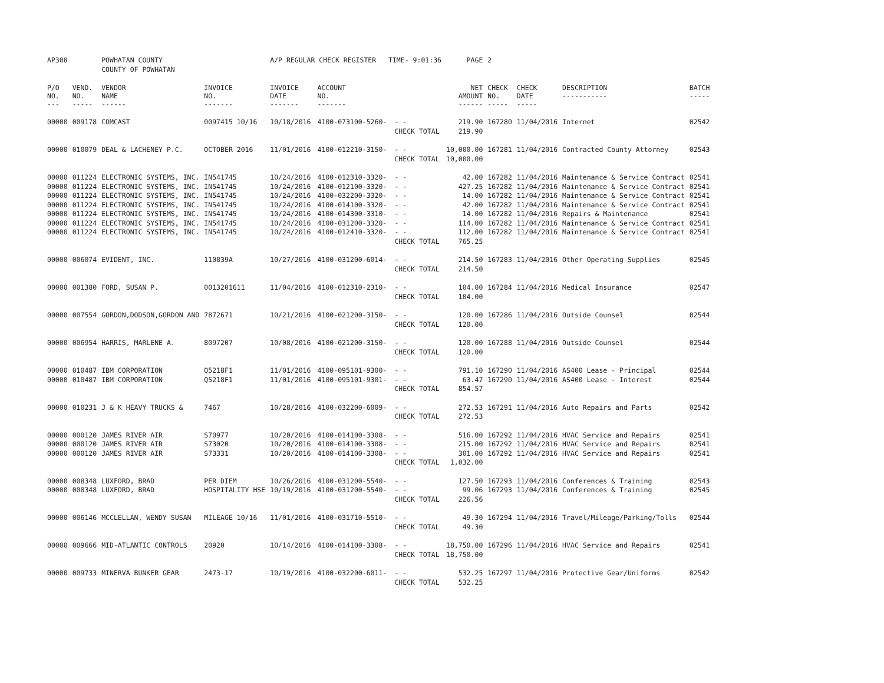| AP308 | | POWHATAN COUNTY | | A/P REGULAR CHECK REGISTER TIME- 9:01:36 | | | PAGE | 2 | | | |
| | | COUNTY OF POWHATAN | | | | | | | | | |
| P/O NO. --- | VEND. NO. ----- | VENDOR NAME ------ | INVOICE NO. ------- | INVOICE DATE ------- | ACCOUNT NO. ------- | | NET AMOUNT ------ | CHECK NO. ----- | CHECK DATE ----- | DESCRIPTION ----------- | BATCH ----- |
| 00000 | 009178 | COMCAST | 0097415 10/16 | 10/18/2016 | 4100-073100-5260- | - - | 219.90 | 167280 | 11/04/2016 | Internet | 02542 |
| | | | | | | CHECK TOTAL | 219.90 | | | | |
| 00000 | 010079 | DEAL & LACHENEY P.C. | OCTOBER 2016 | 11/01/2016 | 4100-012210-3150- | - - | 10,000.00 | 167281 | 11/04/2016 | Contracted County Attorney | 02543 |
| | | | | | | CHECK TOTAL | 10,000.00 | | | | |
| 00000 | 011224 | ELECTRONIC SYSTEMS, INC. | IN541745 | 10/24/2016 | 4100-012310-3320- | - - | 42.00 | 167282 | 11/04/2016 | Maintenance & Service Contract | 02541 |
| 00000 | 011224 | ELECTRONIC SYSTEMS, INC. | IN541745 | 10/24/2016 | 4100-012100-3320- | - - | 427.25 | 167282 | 11/04/2016 | Maintenance & Service Contract | 02541 |
| 00000 | 011224 | ELECTRONIC SYSTEMS, INC. | IN541745 | 10/24/2016 | 4100-032200-3320- | - - | 14.00 | 167282 | 11/04/2016 | Maintenance & Service Contract | 02541 |
| 00000 | 011224 | ELECTRONIC SYSTEMS, INC. | IN541745 | 10/24/2016 | 4100-014100-3320- | - - | 42.00 | 167282 | 11/04/2016 | Maintenance & Service Contract | 02541 |
| 00000 | 011224 | ELECTRONIC SYSTEMS, INC. | IN541745 | 10/24/2016 | 4100-014300-3310- | - - | 14.00 | 167282 | 11/04/2016 | Repairs & Maintenance | 02541 |
| 00000 | 011224 | ELECTRONIC SYSTEMS, INC. | IN541745 | 10/24/2016 | 4100-031200-3320- | - - | 114.00 | 167282 | 11/04/2016 | Maintenance & Service Contract | 02541 |
| 00000 | 011224 | ELECTRONIC SYSTEMS, INC. | IN541745 | 10/24/2016 | 4100-012410-3320- | - - | 112.00 | 167282 | 11/04/2016 | Maintenance & Service Contract | 02541 |
| | | | | | | CHECK TOTAL | 765.25 | | | | |
| 00000 | 006074 | EVIDENT, INC. | 110839A | 10/27/2016 | 4100-031200-6014- | - - | 214.50 | 167283 | 11/04/2016 | Other Operating Supplies | 02545 |
| | | | | | | CHECK TOTAL | 214.50 | | | | |
| 00000 | 001380 | FORD, SUSAN P. | 0013201611 | 11/04/2016 | 4100-012310-2310- | - - | 104.00 | 167284 | 11/04/2016 | Medical Insurance | 02547 |
| | | | | | | CHECK TOTAL | 104.00 | | | | |
| 00000 | 007554 | GORDON,DODSON,GORDON AND | 7872671 | 10/21/2016 | 4100-021200-3150- | - - | 120.00 | 167286 | 11/04/2016 | Outside Counsel | 02544 |
| | | | | | | CHECK TOTAL | 120.00 | | | | |
| 00000 | 006954 | HARRIS, MARLENE A. | 8097207 | 10/08/2016 | 4100-021200-3150- | - - | 120.00 | 167288 | 11/04/2016 | Outside Counsel | 02544 |
| | | | | | | CHECK TOTAL | 120.00 | | | | |
| 00000 | 010487 | IBM CORPORATION | Q5218F1 | 11/01/2016 | 4100-095101-9300- | - - | 791.10 | 167290 | 11/04/2016 | AS400 Lease - Principal | 02544 |
| 00000 | 010487 | IBM CORPORATION | Q5218F1 | 11/01/2016 | 4100-095101-9301- | - - | 63.47 | 167290 | 11/04/2016 | AS400 Lease - Interest | 02544 |
| | | | | | | CHECK TOTAL | 854.57 | | | | |
| 00000 | 010231 | J & K HEAVY TRUCKS & | 7467 | 10/28/2016 | 4100-032200-6009- | - - | 272.53 | 167291 | 11/04/2016 | Auto Repairs and Parts | 02542 |
| | | | | | | CHECK TOTAL | 272.53 | | | | |
| 00000 | 000120 | JAMES RIVER AIR | S70977 | 10/20/2016 | 4100-014100-3308- | - - | 516.00 | 167292 | 11/04/2016 | HVAC Service and Repairs | 02541 |
| 00000 | 000120 | JAMES RIVER AIR | S73020 | 10/20/2016 | 4100-014100-3308- | - - | 215.00 | 167292 | 11/04/2016 | HVAC Service and Repairs | 02541 |
| 00000 | 000120 | JAMES RIVER AIR | S73331 | 10/20/2016 | 4100-014100-3308- | - - | 301.00 | 167292 | 11/04/2016 | HVAC Service and Repairs | 02541 |
| | | | | | | CHECK TOTAL | 1,032.00 | | | | |
| 00000 | 008348 | LUXFORD, BRAD | PER DIEM | 10/26/2016 | 4100-031200-5540- | - - | 127.50 | 167293 | 11/04/2016 | Conferences & Training | 02543 |
| 00000 | 008348 | LUXFORD, BRAD | HOSPITALITY HSE | 10/19/2016 | 4100-031200-5540- | - - | 99.06 | 167293 | 11/04/2016 | Conferences & Training | 02545 |
| | | | | | | CHECK TOTAL | 226.56 | | | | |
| 00000 | 006146 | MCCLELLAN, WENDY SUSAN | MILEAGE 10/16 | 11/01/2016 | 4100-031710-5510- | - - | 49.30 | 167294 | 11/04/2016 | Travel/Mileage/Parking/Tolls | 02544 |
| | | | | | | CHECK TOTAL | 49.30 | | | | |
| 00000 | 009666 | MID-ATLANTIC CONTROLS | 20920 | 10/14/2016 | 4100-014100-3308- | - - | 18,750.00 | 167296 | 11/04/2016 | HVAC Service and Repairs | 02541 |
| | | | | | | CHECK TOTAL | 18,750.00 | | | | |
| 00000 | 009733 | MINERVA BUNKER GEAR | 2473-17 | 10/19/2016 | 4100-032200-6011- | - - | 532.25 | 167297 | 11/04/2016 | Protective Gear/Uniforms | 02542 |
| | | | | | | CHECK TOTAL | 532.25 | | | | |